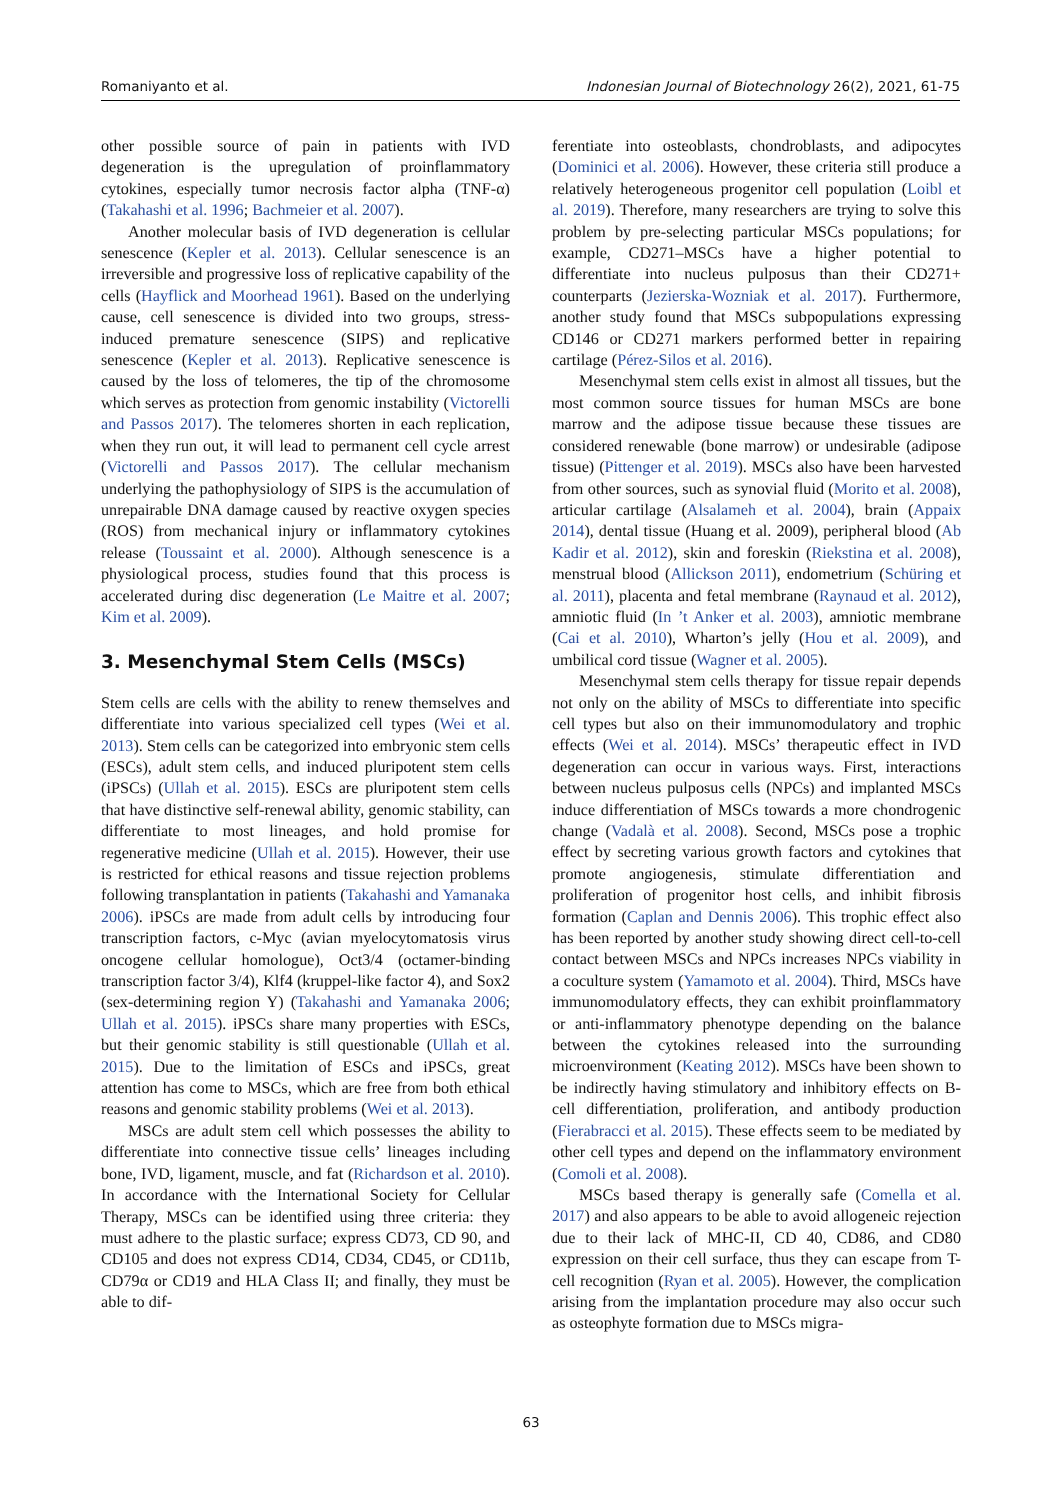Romaniyanto et al. Indonesian Journal of Biotechnology 26(2), 2021, 61-75
other possible source of pain in patients with IVD degeneration is the upregulation of proinflammatory cytokines, especially tumor necrosis factor alpha (TNF-α) (Takahashi et al. 1996; Bachmeier et al. 2007).
Another molecular basis of IVD degeneration is cellular senescence (Kepler et al. 2013). Cellular senescence is an irreversible and progressive loss of replicative capability of the cells (Hayflick and Moorhead 1961). Based on the underlying cause, cell senescence is divided into two groups, stress-induced premature senescence (SIPS) and replicative senescence (Kepler et al. 2013). Replicative senescence is caused by the loss of telomeres, the tip of the chromosome which serves as protection from genomic instability (Victorelli and Passos 2017). The telomeres shorten in each replication, when they run out, it will lead to permanent cell cycle arrest (Victorelli and Passos 2017). The cellular mechanism underlying the pathophysiology of SIPS is the accumulation of unrepairable DNA damage caused by reactive oxygen species (ROS) from mechanical injury or inflammatory cytokines release (Toussaint et al. 2000). Although senescence is a physiological process, studies found that this process is accelerated during disc degeneration (Le Maitre et al. 2007; Kim et al. 2009).
3. Mesenchymal Stem Cells (MSCs)
Stem cells are cells with the ability to renew themselves and differentiate into various specialized cell types (Wei et al. 2013). Stem cells can be categorized into embryonic stem cells (ESCs), adult stem cells, and induced pluripotent stem cells (iPSCs) (Ullah et al. 2015). ESCs are pluripotent stem cells that have distinctive self-renewal ability, genomic stability, can differentiate to most lineages, and hold promise for regenerative medicine (Ullah et al. 2015). However, their use is restricted for ethical reasons and tissue rejection problems following transplantation in patients (Takahashi and Yamanaka 2006). iPSCs are made from adult cells by introducing four transcription factors, c-Myc (avian myelocytomatosis virus oncogene cellular homologue), Oct3/4 (octamer-binding transcription factor 3/4), Klf4 (kruppel-like factor 4), and Sox2 (sex-determining region Y) (Takahashi and Yamanaka 2006; Ullah et al. 2015). iPSCs share many properties with ESCs, but their genomic stability is still questionable (Ullah et al. 2015). Due to the limitation of ESCs and iPSCs, great attention has come to MSCs, which are free from both ethical reasons and genomic stability problems (Wei et al. 2013).
MSCs are adult stem cell which possesses the ability to differentiate into connective tissue cells’ lineages including bone, IVD, ligament, muscle, and fat (Richardson et al. 2010). In accordance with the International Society for Cellular Therapy, MSCs can be identified using three criteria: they must adhere to the plastic surface; express CD73, CD 90, and CD105 and does not express CD14, CD34, CD45, or CD11b, CD79α or CD19 and HLA Class II; and finally, they must be able to dif-
ferentiate into osteoblasts, chondroblasts, and adipocytes (Dominici et al. 2006). However, these criteria still produce a relatively heterogeneous progenitor cell population (Loibl et al. 2019). Therefore, many researchers are trying to solve this problem by pre-selecting particular MSCs populations; for example, CD271–MSCs have a higher potential to differentiate into nucleus pulposus than their CD271+ counterparts (Jezierska-Wozniak et al. 2017). Furthermore, another study found that MSCs subpopulations expressing CD146 or CD271 markers performed better in repairing cartilage (Pérez-Silos et al. 2016).
Mesenchymal stem cells exist in almost all tissues, but the most common source tissues for human MSCs are bone marrow and the adipose tissue because these tissues are considered renewable (bone marrow) or undesirable (adipose tissue) (Pittenger et al. 2019). MSCs also have been harvested from other sources, such as synovial fluid (Morito et al. 2008), articular cartilage (Alsalameh et al. 2004), brain (Appaix 2014), dental tissue (Huang et al. 2009), peripheral blood (Ab Kadir et al. 2012), skin and foreskin (Riekstina et al. 2008), menstrual blood (Allickson 2011), endometrium (Schüring et al. 2011), placenta and fetal membrane (Raynaud et al. 2012), amniotic fluid (In ’t Anker et al. 2003), amniotic membrane (Cai et al. 2010), Wharton’s jelly (Hou et al. 2009), and umbilical cord tissue (Wagner et al. 2005).
Mesenchymal stem cells therapy for tissue repair depends not only on the ability of MSCs to differentiate into specific cell types but also on their immunomodulatory and trophic effects (Wei et al. 2014). MSCs’ therapeutic effect in IVD degeneration can occur in various ways. First, interactions between nucleus pulposus cells (NPCs) and implanted MSCs induce differentiation of MSCs towards a more chondrogenic change (Vadalà et al. 2008). Second, MSCs pose a trophic effect by secreting various growth factors and cytokines that promote angiogenesis, stimulate differentiation and proliferation of progenitor host cells, and inhibit fibrosis formation (Caplan and Dennis 2006). This trophic effect also has been reported by another study showing direct cell-to-cell contact between MSCs and NPCs increases NPCs viability in a coculture system (Yamamoto et al. 2004). Third, MSCs have immunomodulatory effects, they can exhibit proinflammatory or anti-inflammatory phenotype depending on the balance between the cytokines released into the surrounding microenvironment (Keating 2012). MSCs have been shown to be indirectly having stimulatory and inhibitory effects on B-cell differentiation, proliferation, and antibody production (Fierabracci et al. 2015). These effects seem to be mediated by other cell types and depend on the inflammatory environment (Comoli et al. 2008).
MSCs based therapy is generally safe (Comella et al. 2017) and also appears to be able to avoid allogeneic rejection due to their lack of MHC-II, CD 40, CD86, and CD80 expression on their cell surface, thus they can escape from T-cell recognition (Ryan et al. 2005). However, the complication arising from the implantation procedure may also occur such as osteophyte formation due to MSCs migra-
63